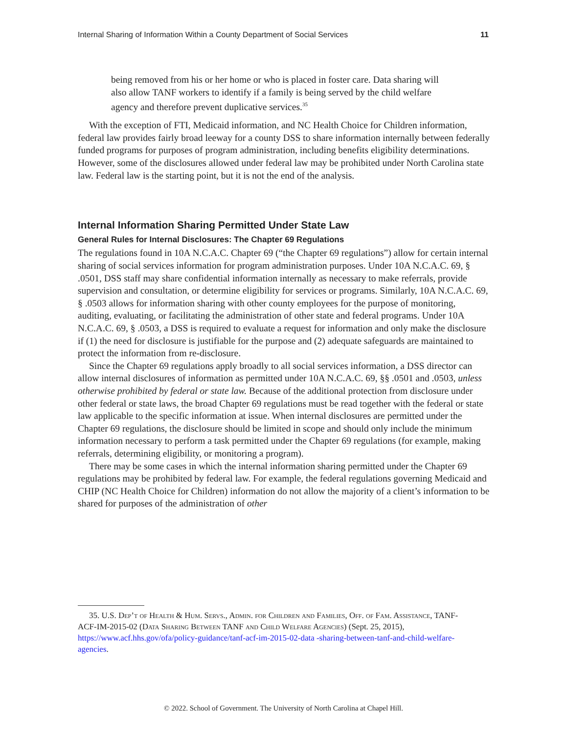Internal Sharing of Information Within a County Department of Social Services 11
being removed from his or her home or who is placed in foster care. Data sharing will also allow TANF workers to identify if a family is being served by the child welfare agency and therefore prevent duplicative services.<sup>35</sup>
With the exception of FTI, Medicaid information, and NC Health Choice for Children information, federal law provides fairly broad leeway for a county DSS to share information internally between federally funded programs for purposes of program administration, including benefits eligibility determinations. However, some of the disclosures allowed under federal law may be prohibited under North Carolina state law. Federal law is the starting point, but it is not the end of the analysis.
Internal Information Sharing Permitted Under State Law
General Rules for Internal Disclosures: The Chapter 69 Regulations
The regulations found in 10A N.C.A.C. Chapter 69 (“the Chapter 69 regulations”) allow for certain internal sharing of social services information for program administration purposes. Under 10A N.C.A.C. 69, § .0501, DSS staff may share confidential information internally as necessary to make referrals, provide supervision and consultation, or determine eligibility for services or programs. Similarly, 10A N.C.A.C. 69, § .0503 allows for information sharing with other county employees for the purpose of monitoring, auditing, evaluating, or facilitating the administration of other state and federal programs. Under 10A N.C.A.C. 69, § .0503, a DSS is required to evaluate a request for information and only make the disclosure if (1) the need for disclosure is justifiable for the purpose and (2) adequate safeguards are maintained to protect the information from re-disclosure.
Since the Chapter 69 regulations apply broadly to all social services information, a DSS director can allow internal disclosures of information as permitted under 10A N.C.A.C. 69, §§ .0501 and .0503, unless otherwise prohibited by federal or state law. Because of the additional protection from disclosure under other federal or state laws, the broad Chapter 69 regulations must be read together with the federal or state law applicable to the specific information at issue. When internal disclosures are permitted under the Chapter 69 regulations, the disclosure should be limited in scope and should only include the minimum information necessary to perform a task permitted under the Chapter 69 regulations (for example, making referrals, determining eligibility, or monitoring a program).
There may be some cases in which the internal information sharing permitted under the Chapter 69 regulations may be prohibited by federal law. For example, the federal regulations governing Medicaid and CHIP (NC Health Choice for Children) information do not allow the majority of a client’s information to be shared for purposes of the administration of other
35. U.S. Dep’t of Health & Hum. Servs., Admin. for Children and Families, Off. of Fam. Assistance, TANF-ACF-IM-2015-02 (Data Sharing Between TANF and Child Welfare Agencies) (Sept. 25, 2015), https://www.acf.hhs.gov/ofa/policy-guidance/tanf-acf-im-2015-02-data -sharing-between-tanf-and-child-welfare-agencies.
© 2022. School of Government. The University of North Carolina at Chapel Hill.